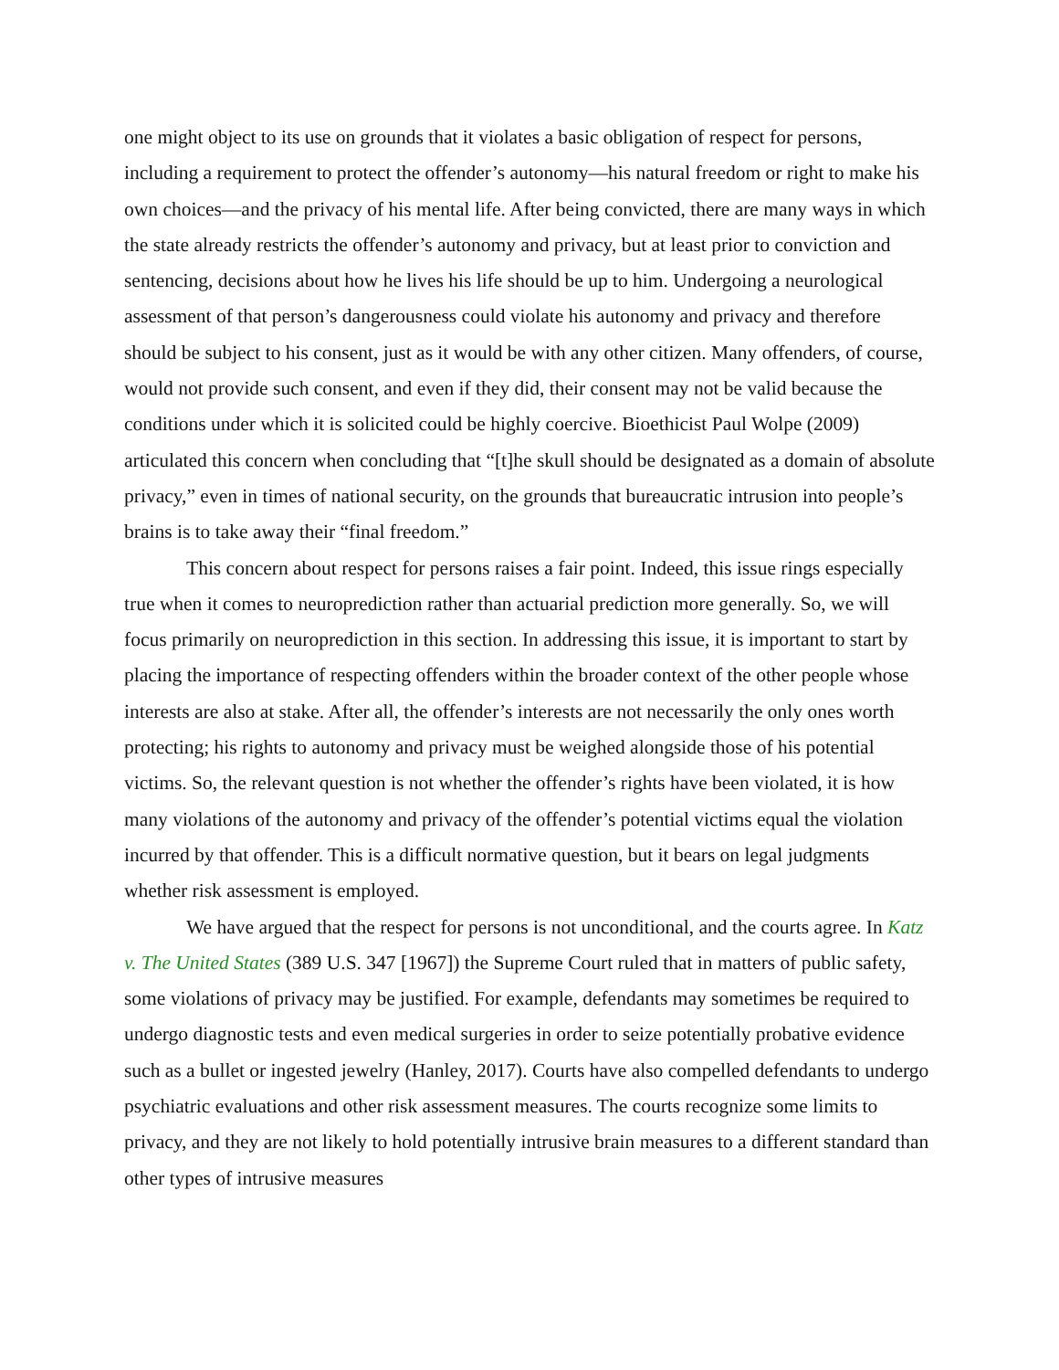one might object to its use on grounds that it violates a basic obligation of respect for persons, including a requirement to protect the offender’s autonomy—his natural freedom or right to make his own choices—and the privacy of his mental life. After being convicted, there are many ways in which the state already restricts the offender’s autonomy and privacy, but at least prior to conviction and sentencing, decisions about how he lives his life should be up to him. Undergoing a neurological assessment of that person’s dangerousness could violate his autonomy and privacy and therefore should be subject to his consent, just as it would be with any other citizen. Many offenders, of course, would not provide such consent, and even if they did, their consent may not be valid because the conditions under which it is solicited could be highly coercive. Bioethicist Paul Wolpe (2009) articulated this concern when concluding that “[t]he skull should be designated as a domain of absolute privacy,” even in times of national security, on the grounds that bureaucratic intrusion into people’s brains is to take away their “final freedom.”
This concern about respect for persons raises a fair point. Indeed, this issue rings especially true when it comes to neuroprediction rather than actuarial prediction more generally. So, we will focus primarily on neuroprediction in this section. In addressing this issue, it is important to start by placing the importance of respecting offenders within the broader context of the other people whose interests are also at stake. After all, the offender’s interests are not necessarily the only ones worth protecting; his rights to autonomy and privacy must be weighed alongside those of his potential victims. So, the relevant question is not whether the offender’s rights have been violated, it is how many violations of the autonomy and privacy of the offender’s potential victims equal the violation incurred by that offender. This is a difficult normative question, but it bears on legal judgments whether risk assessment is employed.
We have argued that the respect for persons is not unconditional, and the courts agree. In Katz v. The United States (389 U.S. 347 [1967]) the Supreme Court ruled that in matters of public safety, some violations of privacy may be justified. For example, defendants may sometimes be required to undergo diagnostic tests and even medical surgeries in order to seize potentially probative evidence such as a bullet or ingested jewelry (Hanley, 2017). Courts have also compelled defendants to undergo psychiatric evaluations and other risk assessment measures. The courts recognize some limits to privacy, and they are not likely to hold potentially intrusive brain measures to a different standard than other types of intrusive measures